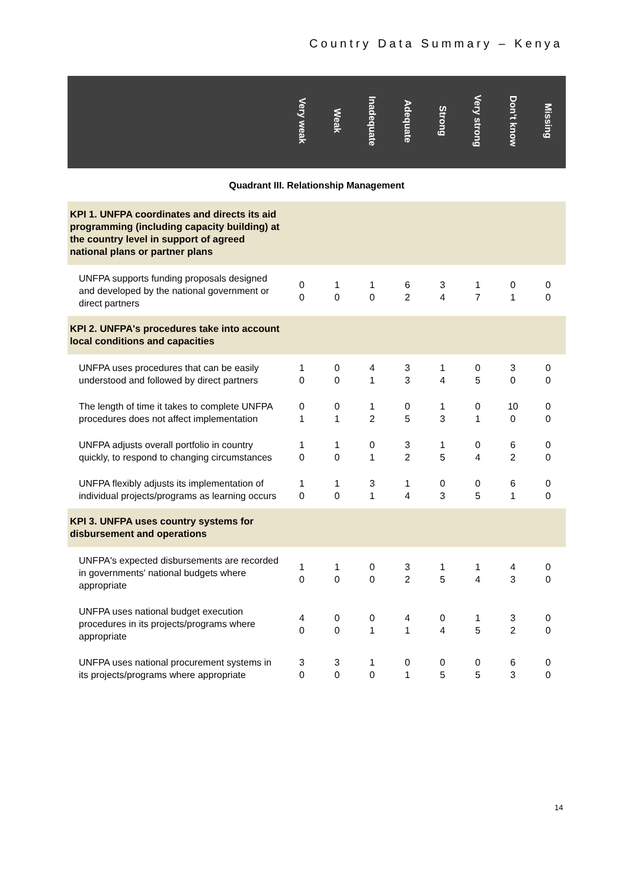Country Data Summary – Kenya
| | Very weak | Weak | Inadequate | Adequate | Strong | Very strong | Don’t know | Missing |
| --- | --- | --- | --- | --- | --- | --- | --- | --- |
| Quadrant III. Relationship Management | | | | | | | | |
| KPI 1. UNFPA coordinates and directs its aid programming (including capacity building) at the country level in support of agreed national plans or partner plans | | | | | | | | |
| UNFPA supports funding proposals designed and developed by the national government or direct partners | 0 0 | 1 0 | 1 0 | 6 2 | 3 4 | 1 7 | 0 1 | 0 0 |
| KPI 2. UNFPA's procedures take into account local conditions and capacities | | | | | | | | |
| UNFPA uses procedures that can be easily understood and followed by direct partners | 1 0 | 0 0 | 4 1 | 3 3 | 1 4 | 0 5 | 3 0 | 0 0 |
| The length of time it takes to complete UNFPA procedures does not affect implementation | 0 1 | 0 1 | 1 2 | 0 5 | 1 3 | 0 1 | 10 0 | 0 0 |
| UNFPA adjusts overall portfolio in country quickly, to respond to changing circumstances | 1 0 | 1 0 | 0 1 | 3 2 | 1 5 | 0 4 | 6 2 | 0 0 |
| UNFPA flexibly adjusts its implementation of individual projects/programs as learning occurs | 1 0 | 1 0 | 3 1 | 1 4 | 0 3 | 0 5 | 6 1 | 0 0 |
| KPI 3. UNFPA uses country systems for disbursement and operations | | | | | | | | |
| UNFPA's expected disbursements are recorded in governments' national budgets where appropriate | 1 0 | 1 0 | 0 0 | 3 2 | 1 5 | 1 4 | 4 3 | 0 0 |
| UNFPA uses national budget execution procedures in its projects/programs where appropriate | 4 0 | 0 0 | 0 1 | 4 1 | 0 4 | 1 5 | 3 2 | 0 0 |
| UNFPA uses national procurement systems in its projects/programs where appropriate | 3 0 | 3 0 | 1 0 | 0 1 | 0 5 | 0 5 | 6 3 | 0 0 |
14